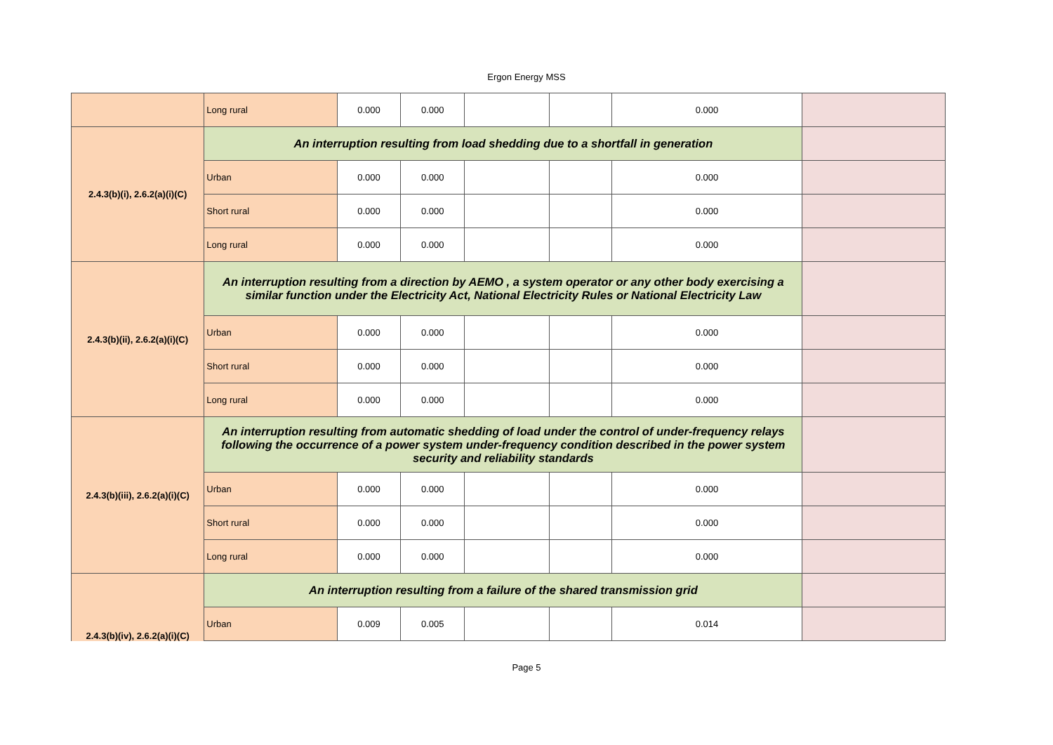Ergon Energy MSS
| | Long rural | 0.000 | 0.000 | | | 0.000 | |
| 2.4.3(b)(i), 2.6.2(a)(i)(C) | An interruption resulting from load shedding due to a shortfall in generation | | | | | | |
| | Urban | 0.000 | 0.000 | | | 0.000 | |
| | Short rural | 0.000 | 0.000 | | | 0.000 | |
| | Long rural | 0.000 | 0.000 | | | 0.000 | |
| 2.4.3(b)(ii), 2.6.2(a)(i)(C) | An interruption resulting from a direction by AEMO , a system operator or any other body exercising a similar function under the Electricity Act, National Electricity Rules or National Electricity Law | | | | | | |
| | Urban | 0.000 | 0.000 | | | 0.000 | |
| | Short rural | 0.000 | 0.000 | | | 0.000 | |
| | Long rural | 0.000 | 0.000 | | | 0.000 | |
| 2.4.3(b)(iii), 2.6.2(a)(i)(C) | An interruption resulting from automatic shedding of load under the control of under-frequency relays following the occurrence of a power system under-frequency condition described in the power system security and reliability standards | | | | | | |
| | Urban | 0.000 | 0.000 | | | 0.000 | |
| | Short rural | 0.000 | 0.000 | | | 0.000 | |
| | Long rural | 0.000 | 0.000 | | | 0.000 | |
| 2.4.3(b)(iv), 2.6.2(a)(i)(C) | An interruption resulting from a failure of the shared transmission grid | | | | | | |
| | Urban | 0.009 | 0.005 | | | 0.014 | |
Page 5